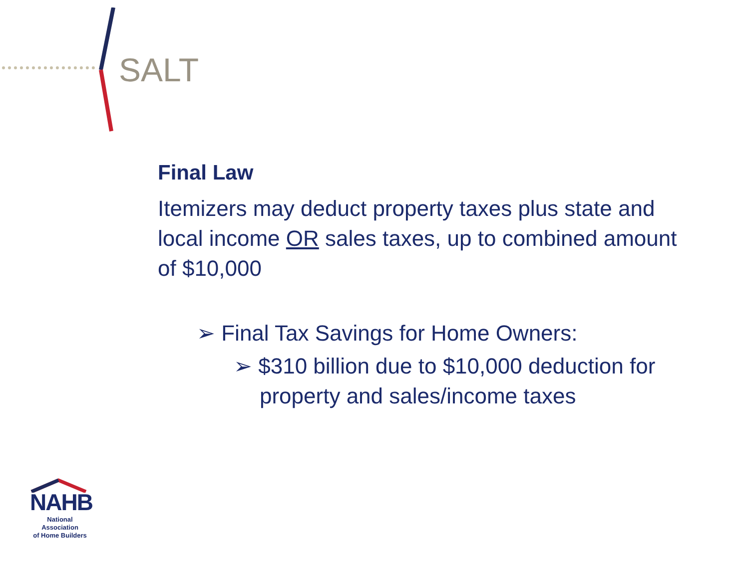SALT
Final Law
Itemizers may deduct property taxes plus state and local income OR sales taxes, up to combined amount of $10,000
➢ Final Tax Savings for Home Owners:
➢ $310 billion due to $10,000 deduction for property and sales/income taxes
NAHB
National Association
of Home Builders